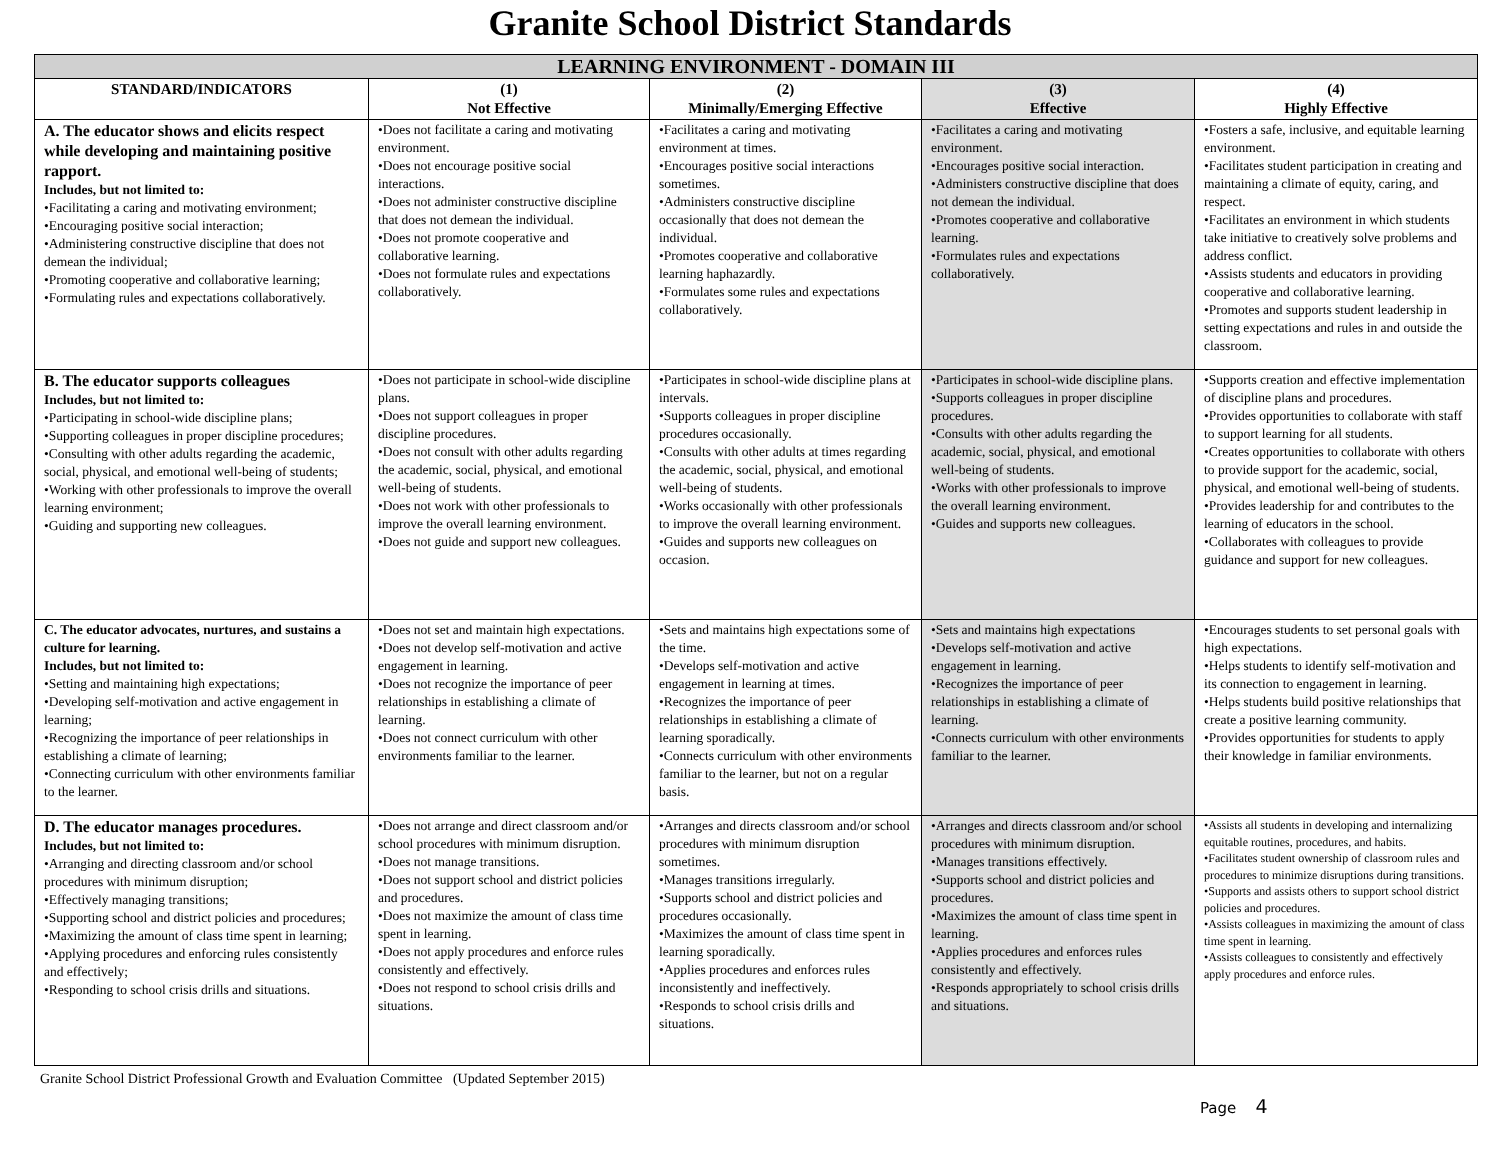Granite School District Standards
| LEARNING ENVIRONMENT - DOMAIN III | | | | |
| --- | --- | --- | --- | --- |
| STANDARD/INDICATORS | (1) Not Effective | (2) Minimally/Emerging Effective | (3) Effective | (4) Highly Effective |
| A. The educator shows and elicits respect while developing and maintaining positive rapport. Includes, but not limited to: •Facilitating a caring and motivating environment; •Encouraging positive social interaction; •Administering constructive discipline that does not demean the individual; •Promoting cooperative and collaborative learning; •Formulating rules and expectations collaboratively. | •Does not facilitate a caring and motivating environment. •Does not encourage positive social interactions. •Does not administer constructive discipline that does not demean the individual. •Does not promote cooperative and collaborative learning. •Does not formulate rules and expectations collaboratively. | •Facilitates a caring and motivating environment at times. •Encourages positive social interactions sometimes. •Administers constructive discipline occasionally that does not demean the individual. •Promotes cooperative and collaborative learning haphazardly. •Formulates some rules and expectations collaboratively. | •Facilitates a caring and motivating environment. •Encourages positive social interaction. •Administers constructive discipline that does not demean the individual. •Promotes cooperative and collaborative learning. •Formulates rules and expectations collaboratively. | •Fosters a safe, inclusive, and equitable learning environment. •Facilitates student participation in creating and maintaining a climate of equity, caring, and respect. •Facilitates an environment in which students take initiative to creatively solve problems and address conflict. •Assists students and educators in providing cooperative and collaborative learning. •Promotes and supports student leadership in setting expectations and rules in and outside the classroom. |
| B. The educator supports colleagues Includes, but not limited to: •Participating in school-wide discipline plans; •Supporting colleagues in proper discipline procedures; •Consulting with other adults regarding the academic, social, physical, and emotional well-being of students; •Working with other professionals to improve the overall learning environment; •Guiding and supporting new colleagues. | •Does not participate in school-wide discipline plans. •Does not support colleagues in proper discipline procedures. •Does not consult with other adults regarding the academic, social, physical, and emotional well-being of students. •Does not work with other professionals to improve the overall learning environment. •Does not guide and support new colleagues. | •Participates in school-wide discipline plans at intervals. •Supports colleagues in proper discipline procedures occasionally. •Consults with other adults at times regarding the academic, social, physical, and emotional well-being of students. •Works occasionally with other professionals to improve the overall learning environment. •Guides and supports new colleagues on occasion. | •Participates in school-wide discipline plans. •Supports colleagues in proper discipline procedures. •Consults with other adults regarding the academic, social, physical, and emotional well-being of students. •Works with other professionals to improve the overall learning environment. •Guides and supports new colleagues. | •Supports creation and effective implementation of discipline plans and procedures. •Provides opportunities to collaborate with staff to support learning for all students. •Creates opportunities to collaborate with others to provide support for the academic, social, physical, and emotional well-being of students. •Provides leadership for and contributes to the learning of educators in the school. •Collaborates with colleagues to provide guidance and support for new colleagues. |
| C. The educator advocates, nurtures, and sustains a culture for learning. Includes, but not limited to: •Setting and maintaining high expectations; •Developing self-motivation and active engagement in learning; •Recognizing the importance of peer relationships in establishing a climate of learning; •Connecting curriculum with other environments familiar to the learner. | •Does not set and maintain high expectations. •Does not develop self-motivation and active engagement in learning. •Does not recognize the importance of peer relationships in establishing a climate of learning. •Does not connect curriculum with other environments familiar to the learner. | •Sets and maintains high expectations some of the time. •Develops self-motivation and active engagement in learning at times. •Recognizes the importance of peer relationships in establishing a climate of learning sporadically. •Connects curriculum with other environments familiar to the learner, but not on a regular basis. | •Sets and maintains high expectations •Develops self-motivation and active engagement in learning. •Recognizes the importance of peer relationships in establishing a climate of learning. •Connects curriculum with other environments familiar to the learner. | •Encourages students to set personal goals with high expectations. •Helps students to identify self-motivation and its connection to engagement in learning. •Helps students build positive relationships that create a positive learning community. •Provides opportunities for students to apply their knowledge in familiar environments. |
| D. The educator manages procedures. Includes, but not limited to: •Arranging and directing classroom and/or school procedures with minimum disruption; •Effectively managing transitions; •Supporting school and district policies and procedures; •Maximizing the amount of class time spent in learning; •Applying procedures and enforcing rules consistently and effectively; •Responding to school crisis drills and situations. | •Does not arrange and direct classroom and/or school procedures with minimum disruption. •Does not manage transitions. •Does not support school and district policies and procedures. •Does not maximize the amount of class time spent in learning. •Does not apply procedures and enforce rules consistently and effectively. •Does not respond to school crisis drills and situations. | •Arranges and directs classroom and/or school procedures with minimum disruption sometimes. •Manages transitions irregularly. •Supports school and district policies and procedures occasionally. •Maximizes the amount of class time spent in learning sporadically. •Applies procedures and enforces rules inconsistently and ineffectively. •Responds to school crisis drills and situations. | •Arranges and directs classroom and/or school procedures with minimum disruption. •Manages transitions effectively. •Supports school and district policies and procedures. •Maximizes the amount of class time spent in learning. •Applies procedures and enforces rules consistently and effectively. •Responds appropriately to school crisis drills and situations. | •Assists all students in developing and internalizing equitable routines, procedures, and habits. •Facilitates student ownership of classroom rules and procedures to minimize disruptions during transitions. •Supports and assists others to support school district policies and procedures. •Assists colleagues in maximizing the amount of class time spent in learning. •Assists colleagues to consistently and effectively apply procedures and enforce rules. |
Granite School District Professional Growth and Evaluation Committee (Updated September 2015)
Page 4